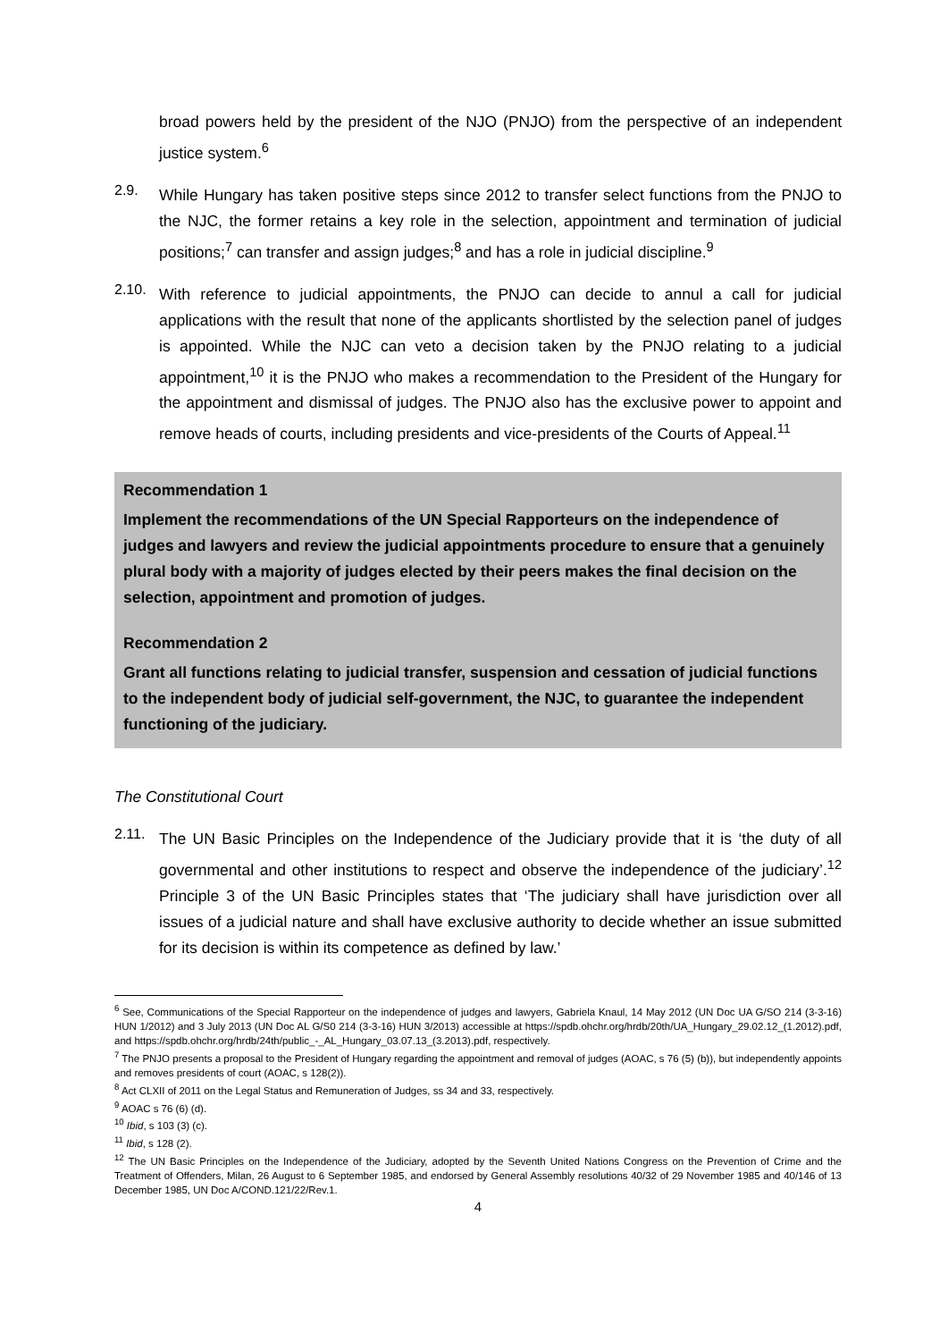broad powers held by the president of the NJO (PNJO) from the perspective of an independent justice system.<sup>6</sup>
2.9.
While Hungary has taken positive steps since 2012 to transfer select functions from the PNJO to the NJC, the former retains a key role in the selection, appointment and termination of judicial positions;<sup>7</sup> can transfer and assign judges;<sup>8</sup> and has a role in judicial discipline.<sup>9</sup>
2.10.
With reference to judicial appointments, the PNJO can decide to annul a call for judicial applications with the result that none of the applicants shortlisted by the selection panel of judges is appointed. While the NJC can veto a decision taken by the PNJO relating to a judicial appointment,<sup>10</sup> it is the PNJO who makes a recommendation to the President of the Hungary for the appointment and dismissal of judges. The PNJO also has the exclusive power to appoint and remove heads of courts, including presidents and vice-presidents of the Courts of Appeal.<sup>11</sup>
Recommendation 1
Implement the recommendations of the UN Special Rapporteurs on the independence of judges and lawyers and review the judicial appointments procedure to ensure that a genuinely plural body with a majority of judges elected by their peers makes the final decision on the selection, appointment and promotion of judges.
Recommendation 2
Grant all functions relating to judicial transfer, suspension and cessation of judicial functions to the independent body of judicial self-government, the NJC, to guarantee the independent functioning of the judiciary.
The Constitutional Court
2.11.
The UN Basic Principles on the Independence of the Judiciary provide that it is ‘the duty of all governmental and other institutions to respect and observe the independence of the judiciary’.<sup>12</sup> Principle 3 of the UN Basic Principles states that ‘The judiciary shall have jurisdiction over all issues of a judicial nature and shall have exclusive authority to decide whether an issue submitted for its decision is within its competence as defined by law.’
<sup>6</sup> See, Communications of the Special Rapporteur on the independence of judges and lawyers, Gabriela Knaul, 14 May 2012 (UN Doc UA G/SO 214 (3-3-16) HUN 1/2012) and 3 July 2013 (UN Doc AL G/S0 214 (3-3-16) HUN 3/2013) accessible at https://spdb.ohchr.org/hrdb/20th/UA_Hungary_29.02.12_(1.2012).pdf, and https://spdb.ohchr.org/hrdb/24th/public_-_AL_Hungary_03.07.13_(3.2013).pdf, respectively.
<sup>7</sup> The PNJO presents a proposal to the President of Hungary regarding the appointment and removal of judges (AOAC, s 76 (5) (b)), but independently appoints and removes presidents of court (AOAC, s 128(2)).
<sup>8</sup> Act CLXII of 2011 on the Legal Status and Remuneration of Judges, ss 34 and 33, respectively.
<sup>9</sup> AOAC s 76 (6) (d).
<sup>10</sup> Ibid, s 103 (3) (c).
<sup>11</sup> Ibid, s 128 (2).
<sup>12</sup> The UN Basic Principles on the Independence of the Judiciary, adopted by the Seventh United Nations Congress on the Prevention of Crime and the Treatment of Offenders, Milan, 26 August to 6 September 1985, and endorsed by General Assembly resolutions 40/32 of 29 November 1985 and 40/146 of 13 December 1985, UN Doc A/COND.121/22/Rev.1.
4